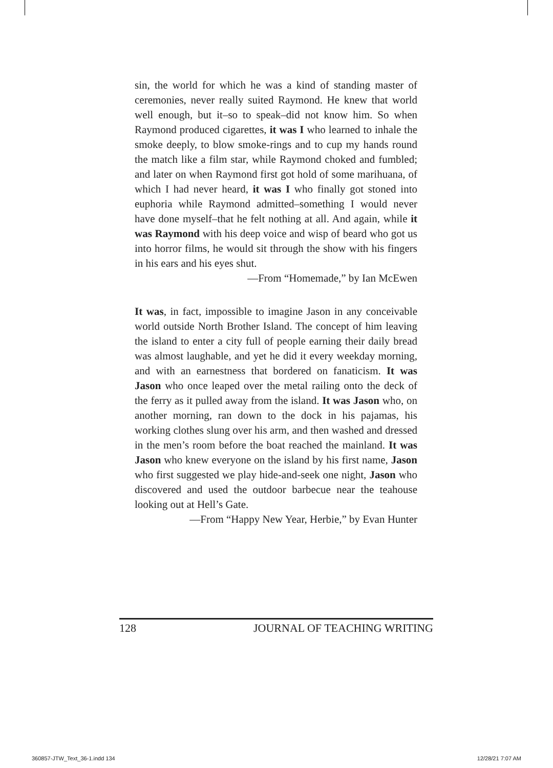sin, the world for which he was a kind of standing master of ceremonies, never really suited Raymond. He knew that world well enough, but it–so to speak–did not know him. So when Raymond produced cigarettes, it was I who learned to inhale the smoke deeply, to blow smoke-rings and to cup my hands round the match like a film star, while Raymond choked and fumbled; and later on when Raymond first got hold of some marihuana, of which I had never heard, it was I who finally got stoned into euphoria while Raymond admitted–something I would never have done myself–that he felt nothing at all. And again, while it was Raymond with his deep voice and wisp of beard who got us into horror films, he would sit through the show with his fingers in his ears and his eyes shut.
—From “Homemade,” by Ian McEwen
It was, in fact, impossible to imagine Jason in any conceivable world outside North Brother Island. The concept of him leaving the island to enter a city full of people earning their daily bread was almost laughable, and yet he did it every weekday morning, and with an earnestness that bordered on fanaticism. It was Jason who once leaped over the metal railing onto the deck of the ferry as it pulled away from the island. It was Jason who, on another morning, ran down to the dock in his pajamas, his working clothes slung over his arm, and then washed and dressed in the men’s room before the boat reached the mainland. It was Jason who knew everyone on the island by his first name, Jason who first suggested we play hide-and-seek one night, Jason who discovered and used the outdoor barbecue near the teahouse looking out at Hell’s Gate.
—From “Happy New Year, Herbie,” by Evan Hunter
128 JOURNAL OF TEACHING WRITING
360857-JTW_Text_36-1.indd 134 12/28/21 7:07 AM